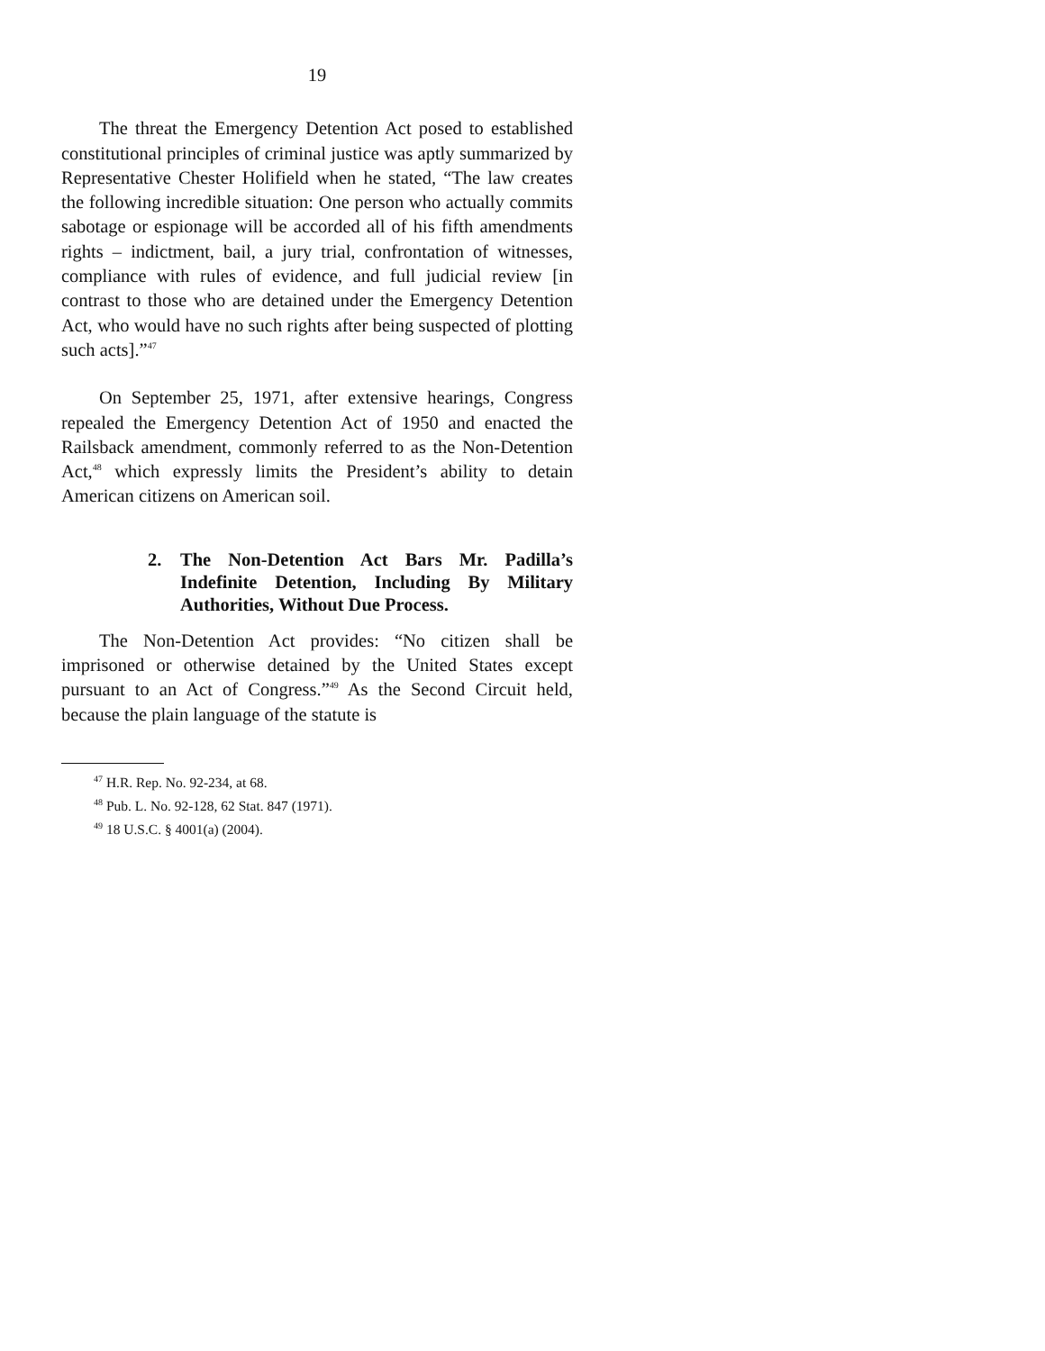19
The threat the Emergency Detention Act posed to established constitutional principles of criminal justice was aptly summarized by Representative Chester Holifield when he stated, “The law creates the following incredible situation: One person who actually commits sabotage or espionage will be accorded all of his fifth amendments rights – indictment, bail, a jury trial, confrontation of witnesses, compliance with rules of evidence, and full judicial review [in contrast to those who are detained under the Emergency Detention Act, who would have no such rights after being suspected of plotting such acts].”<sup>47</sup>
On September 25, 1971, after extensive hearings, Congress repealed the Emergency Detention Act of 1950 and enacted the Railsback amendment, commonly referred to as the Non-Detention Act,<sup>48</sup> which expressly limits the President’s ability to detain American citizens on American soil.
2. The Non-Detention Act Bars Mr. Padilla’s Indefinite Detention, Including By Military Authorities, Without Due Process.
The Non-Detention Act provides: “No citizen shall be imprisoned or otherwise detained by the United States except pursuant to an Act of Congress.”<sup>49</sup> As the Second Circuit held, because the plain language of the statute is
<sup>47</sup> H.R. Rep. No. 92-234, at 68.
<sup>48</sup> Pub. L. No. 92-128, 62 Stat. 847 (1971).
<sup>49</sup> 18 U.S.C. § 4001(a) (2004).